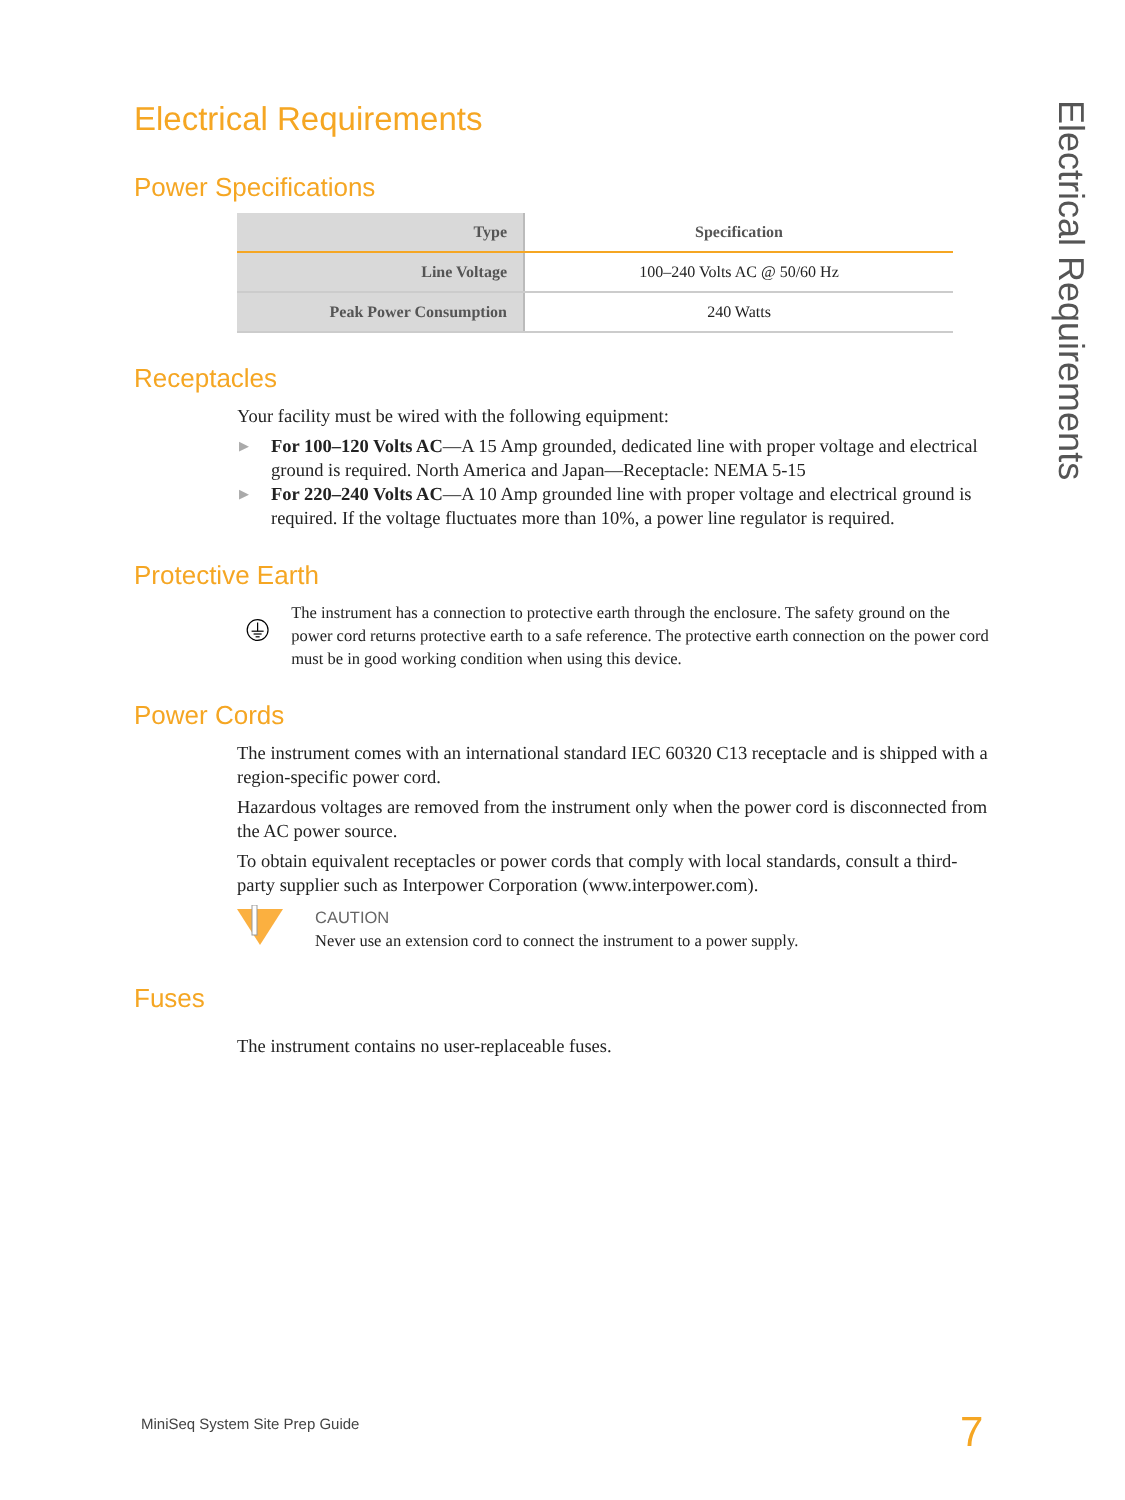Electrical Requirements
Electrical Requirements
Power Specifications
| Type | Specification |
| --- | --- |
| Line Voltage | 100–240 Volts AC @ 50/60 Hz |
| Peak Power Consumption | 240 Watts |
Receptacles
Your facility must be wired with the following equipment:
▶ For 100–120 Volts AC—A 15 Amp grounded, dedicated line with proper voltage and electrical ground is required. North America and Japan—Receptacle: NEMA 5-15
▶ For 220–240 Volts AC—A 10 Amp grounded line with proper voltage and electrical ground is required. If the voltage fluctuates more than 10%, a power line regulator is required.
Protective Earth
The instrument has a connection to protective earth through the enclosure. The safety ground on the power cord returns protective earth to a safe reference. The protective earth connection on the power cord must be in good working condition when using this device.
Power Cords
The instrument comes with an international standard IEC 60320 C13 receptacle and is shipped with a region-specific power cord.
Hazardous voltages are removed from the instrument only when the power cord is disconnected from the AC power source.
To obtain equivalent receptacles or power cords that comply with local standards, consult a third-party supplier such as Interpower Corporation (www.interpower.com).
CAUTION
Never use an extension cord to connect the instrument to a power supply.
Fuses
The instrument contains no user-replaceable fuses.
MiniSeq System Site Prep Guide 7